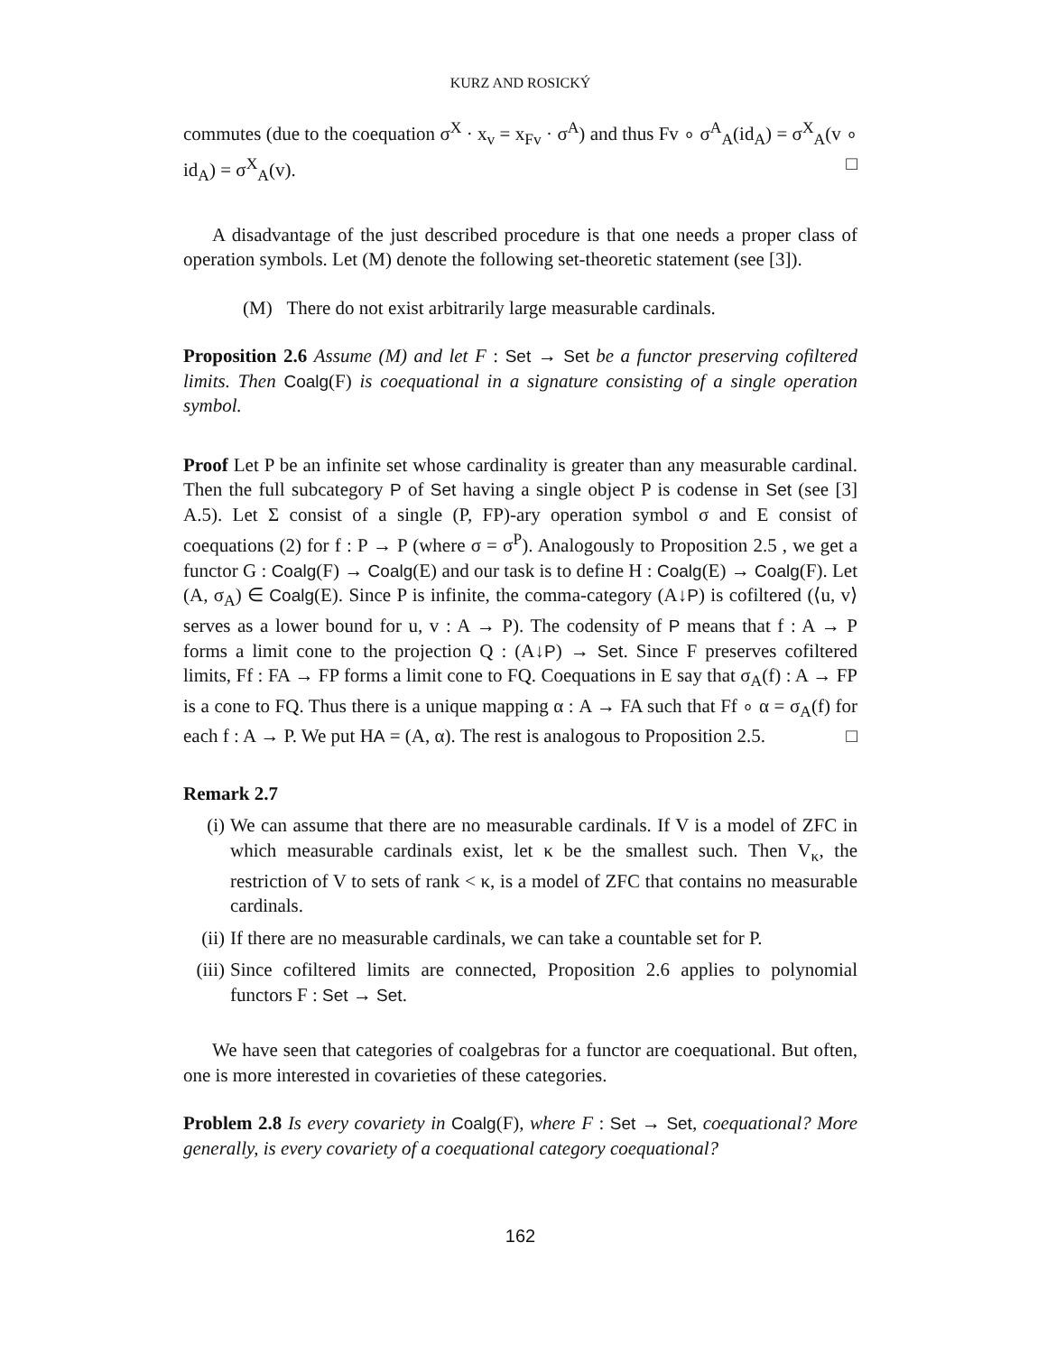KURZ AND ROSICKÝ
commutes (due to the coequation σ<sup>X</sup> · x<sub>v</sub> = x<sub>Fv</sub> · σ<sup>A</sup>) and thus Fv ∘ σ<sup>A</sup><sub>A</sub>(id<sub>A</sub>) = σ<sup>X</sup><sub>A</sub>(v ∘ id<sub>A</sub>) = σ<sup>X</sup><sub>A</sub>(v). □
A disadvantage of the just described procedure is that one needs a proper class of operation symbols. Let (M) denote the following set-theoretic statement (see [3]).
(M) There do not exist arbitrarily large measurable cardinals.
Proposition 2.6 Assume (M) and let F : Set → Set be a functor preserving cofiltered limits. Then Coalg(F) is coequational in a signature consisting of a single operation symbol.
Proof Let P be an infinite set whose cardinality is greater than any measurable cardinal. Then the full subcategory P of Set having a single object P is codense in Set (see [3] A.5). Let Σ consist of a single (P, FP)-ary operation symbol σ and E consist of coequations (2) for f : P → P (where σ = σ<sup>P</sup>). Analogously to Proposition 2.5 , we get a functor G : Coalg(F) → Coalg(E) and our task is to define H : Coalg(E) → Coalg(F). Let (A, σ<sub>A</sub>) ∈ Coalg(E). Since P is infinite, the comma-category (A↓P) is cofiltered (⟨u, v⟩ serves as a lower bound for u, v : A → P). The codensity of P means that f : A → P forms a limit cone to the projection Q : (A↓P) → Set. Since F preserves cofiltered limits, Ff : FA → FP forms a limit cone to FQ. Coequations in E say that σ<sub>A</sub>(f) : A → FP is a cone to FQ. Thus there is a unique mapping α : A → FA such that Ff ∘ α = σ<sub>A</sub>(f) for each f : A → P. We put HA = (A, α). The rest is analogous to Proposition 2.5. □
Remark 2.7
(i) We can assume that there are no measurable cardinals. If V is a model of ZFC in which measurable cardinals exist, let κ be the smallest such. Then V<sub>κ</sub>, the restriction of V to sets of rank < κ, is a model of ZFC that contains no measurable cardinals.
(ii) If there are no measurable cardinals, we can take a countable set for P.
(iii) Since cofiltered limits are connected, Proposition 2.6 applies to polynomial functors F : Set → Set.
We have seen that categories of coalgebras for a functor are coequational. But often, one is more interested in covarieties of these categories.
Problem 2.8 Is every covariety in Coalg(F), where F : Set → Set, coequational? More generally, is every covariety of a coequational category coequational?
162